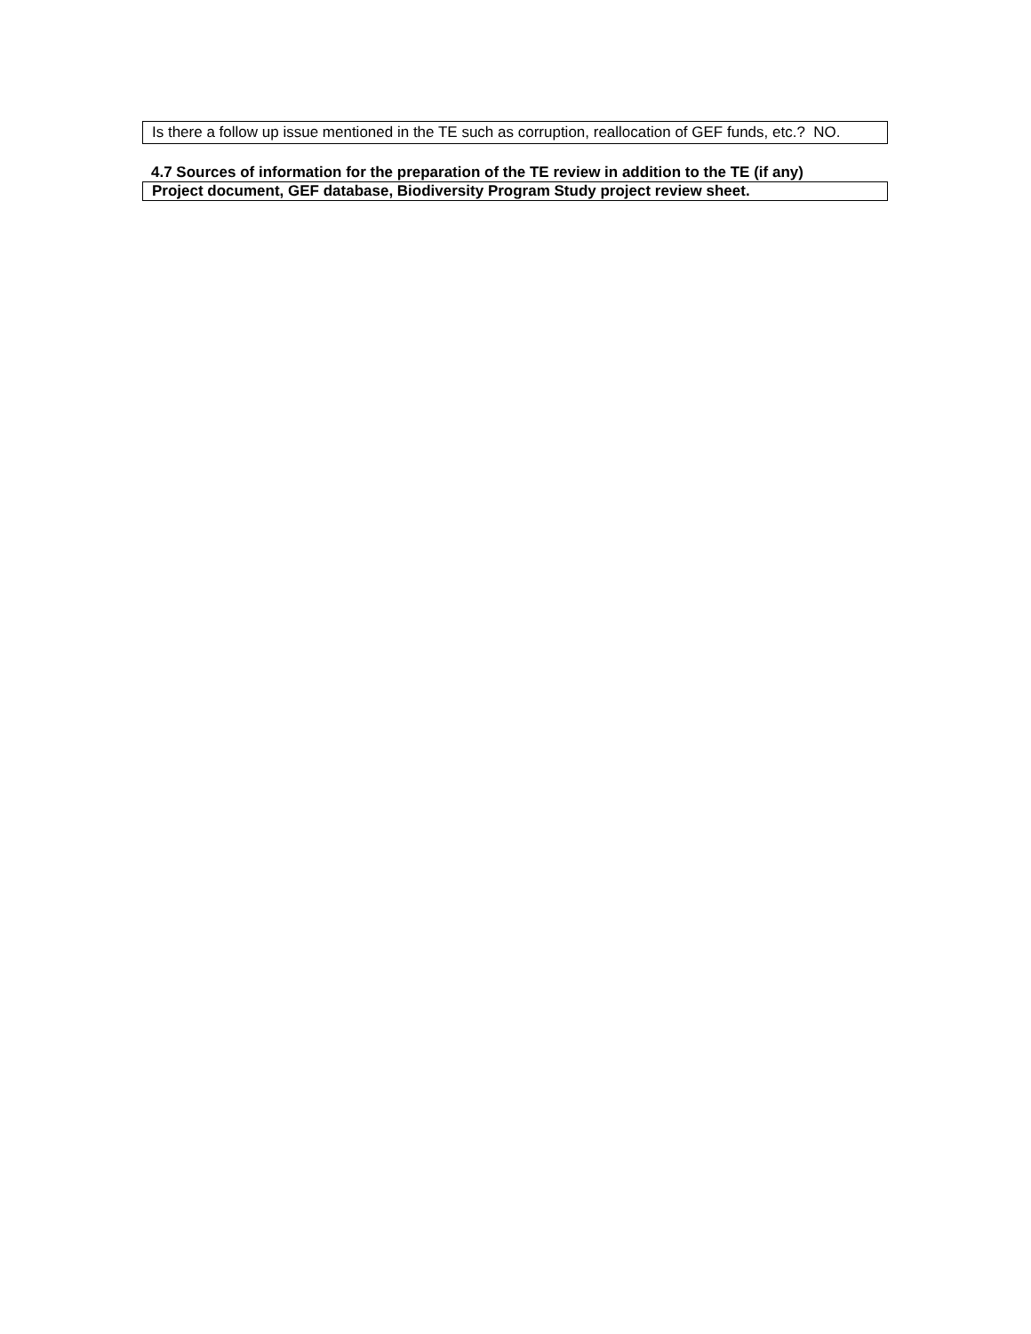Is there a follow up issue mentioned in the TE such as corruption, reallocation of GEF funds, etc.? NO.
4.7 Sources of information for the preparation of the TE review in addition to the TE (if any)
Project document, GEF database, Biodiversity Program Study project review sheet.